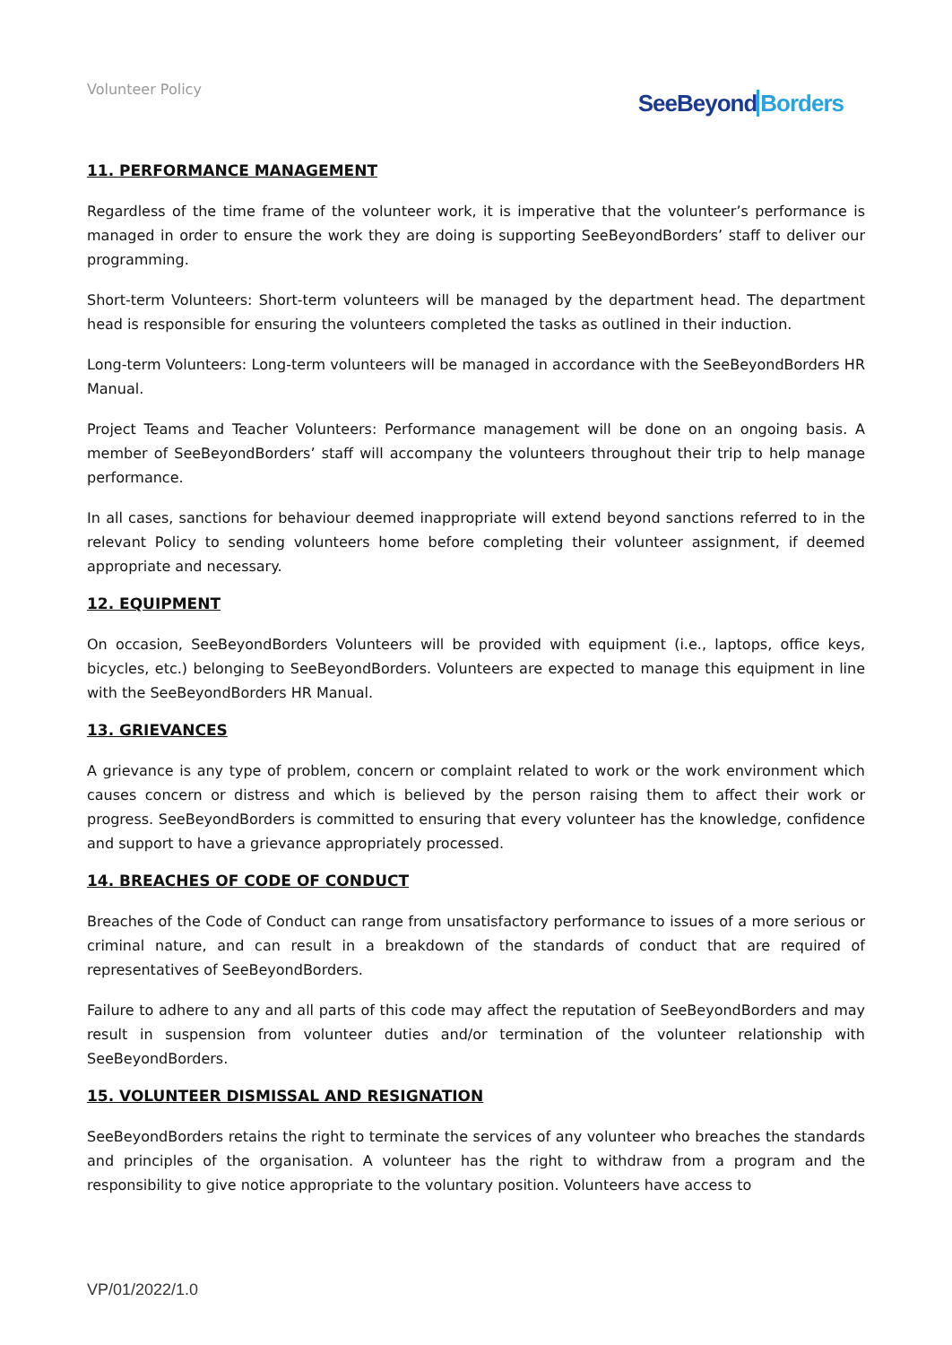Volunteer Policy
SeeBeyond Borders
11. PERFORMANCE MANAGEMENT
Regardless of the time frame of the volunteer work, it is imperative that the volunteer’s performance is managed in order to ensure the work they are doing is supporting SeeBeyondBorders’ staff to deliver our programming.
Short-term Volunteers: Short-term volunteers will be managed by the department head. The department head is responsible for ensuring the volunteers completed the tasks as outlined in their induction.
Long-term Volunteers: Long-term volunteers will be managed in accordance with the SeeBeyondBorders HR Manual.
Project Teams and Teacher Volunteers: Performance management will be done on an ongoing basis. A member of SeeBeyondBorders’ staff will accompany the volunteers throughout their trip to help manage performance.
In all cases, sanctions for behaviour deemed inappropriate will extend beyond sanctions referred to in the relevant Policy to sending volunteers home before completing their volunteer assignment, if deemed appropriate and necessary.
12. EQUIPMENT
On occasion, SeeBeyondBorders Volunteers will be provided with equipment (i.e., laptops, office keys, bicycles, etc.) belonging to SeeBeyondBorders. Volunteers are expected to manage this equipment in line with the SeeBeyondBorders HR Manual.
13. GRIEVANCES
A grievance is any type of problem, concern or complaint related to work or the work environment which causes concern or distress and which is believed by the person raising them to affect their work or progress. SeeBeyondBorders is committed to ensuring that every volunteer has the knowledge, confidence and support to have a grievance appropriately processed.
14. BREACHES OF CODE OF CONDUCT
Breaches of the Code of Conduct can range from unsatisfactory performance to issues of a more serious or criminal nature, and can result in a breakdown of the standards of conduct that are required of representatives of SeeBeyondBorders.
Failure to adhere to any and all parts of this code may affect the reputation of SeeBeyondBorders and may result in suspension from volunteer duties and/or termination of the volunteer relationship with SeeBeyondBorders.
15. VOLUNTEER DISMISSAL AND RESIGNATION
SeeBeyondBorders retains the right to terminate the services of any volunteer who breaches the standards and principles of the organisation. A volunteer has the right to withdraw from a program and the responsibility to give notice appropriate to the voluntary position. Volunteers have access to
VP/01/2022/1.0